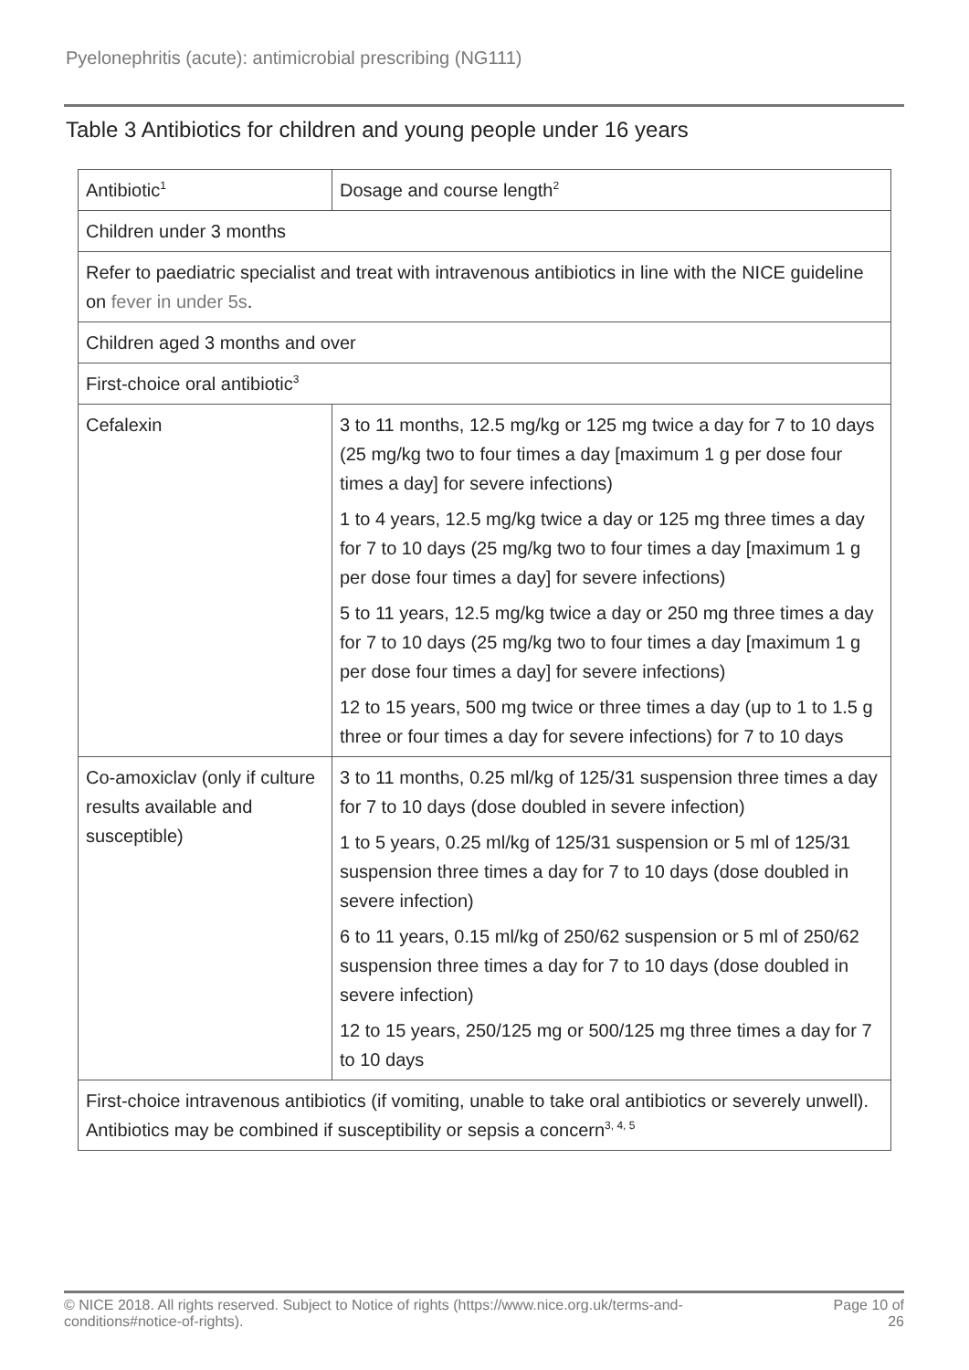Pyelonephritis (acute): antimicrobial prescribing (NG111)
Table 3 Antibiotics for children and young people under 16 years
| Antibiotic<sup>1</sup> | Dosage and course length<sup>2</sup> |
| --- | --- |
| Children under 3 months | |
| Refer to paediatric specialist and treat with intravenous antibiotics in line with the NICE guideline on fever in under 5s . | |
| Children aged 3 months and over | |
| First-choice oral antibiotic<sup>3</sup> | |
| Cefalexin | 3 to 11 months, 12.5 mg/kg or 125 mg twice a day for 7 to 10 days (25 mg/kg two to four times a day [maximum 1 g per dose four times a day] for severe infections) 1 to 4 years, 12.5 mg/kg twice a day or 125 mg three times a day for 7 to 10 days (25 mg/kg two to four times a day [maximum 1 g per dose four times a day] for severe infections) 5 to 11 years, 12.5 mg/kg twice a day or 250 mg three times a day for 7 to 10 days (25 mg/kg two to four times a day [maximum 1 g per dose four times a day] for severe infections) 12 to 15 years, 500 mg twice or three times a day (up to 1 to 1.5 g three or four times a day for severe infections) for 7 to 10 days |
| Co-amoxiclav (only if culture results available and susceptible) | 3 to 11 months, 0.25 ml/kg of 125/31 suspension three times a day for 7 to 10 days (dose doubled in severe infection) 1 to 5 years, 0.25 ml/kg of 125/31 suspension or 5 ml of 125/31 suspension three times a day for 7 to 10 days (dose doubled in severe infection) 6 to 11 years, 0.15 ml/kg of 250/62 suspension or 5 ml of 250/62 suspension three times a day for 7 to 10 days (dose doubled in severe infection) 12 to 15 years, 250/125 mg or 500/125 mg three times a day for 7 to 10 days |
| First-choice intravenous antibiotics (if vomiting, unable to take oral antibiotics or severely unwell). Antibiotics may be combined if susceptibility or sepsis a concern<sup>3, 4, 5</sup> | |
© NICE 2018. All rights reserved. Subject to Notice of rights (https://www.nice.org.uk/terms-and-
conditions#notice-of-rights). Page 10 of
26